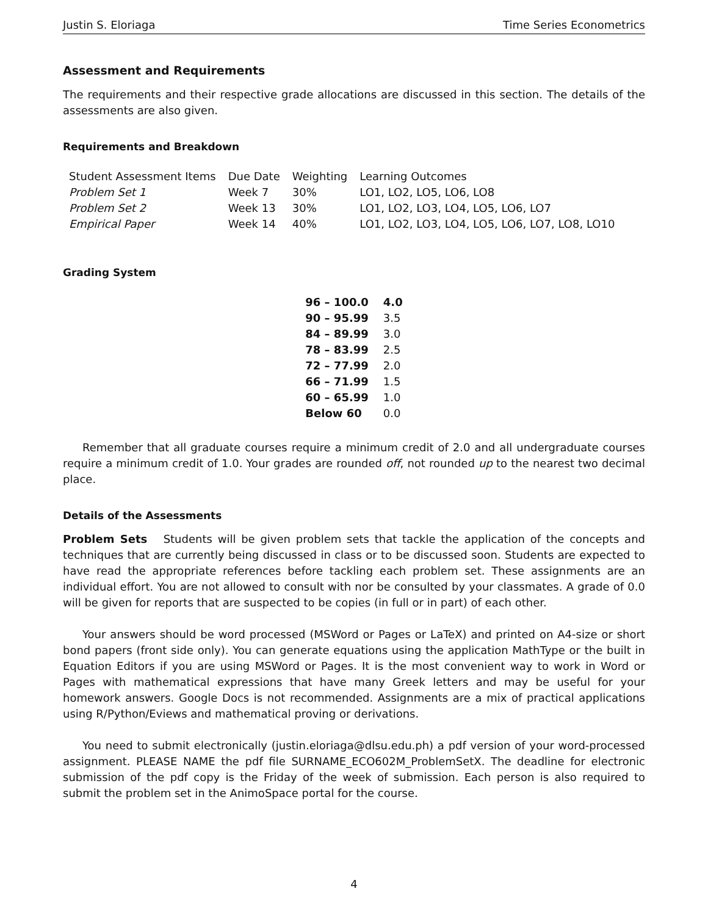Justin S. Eloriaga Time Series Econometrics
Assessment and Requirements
The requirements and their respective grade allocations are discussed in this section. The details of the assessments are also given.
Requirements and Breakdown
| Student Assessment Items | Due Date | Weighting | Learning Outcomes |
| --- | --- | --- | --- |
| Problem Set 1 | Week 7 | 30% | LO1, LO2, LO5, LO6, LO8 |
| Problem Set 2 | Week 13 | 30% | LO1, LO2, LO3, LO4, LO5, LO6, LO7 |
| Empirical Paper | Week 14 | 40% | LO1, LO2, LO3, LO4, LO5, LO6, LO7, LO8, LO10 |
Grading System
| 96 – 100.0 | 4.0 |
| 90 – 95.99 | 3.5 |
| 84 – 89.99 | 3.0 |
| 78 – 83.99 | 2.5 |
| 72 – 77.99 | 2.0 |
| 66 – 71.99 | 1.5 |
| 60 – 65.99 | 1.0 |
| Below 60 | 0.0 |
Remember that all graduate courses require a minimum credit of 2.0 and all undergraduate courses require a minimum credit of 1.0. Your grades are rounded off, not rounded up to the nearest two decimal place.
Details of the Assessments
Problem Sets Students will be given problem sets that tackle the application of the concepts and techniques that are currently being discussed in class or to be discussed soon. Students are expected to have read the appropriate references before tackling each problem set. These assignments are an individual effort. You are not allowed to consult with nor be consulted by your classmates. A grade of 0.0 will be given for reports that are suspected to be copies (in full or in part) of each other.
Your answers should be word processed (MSWord or Pages or LaTeX) and printed on A4-size or short bond papers (front side only). You can generate equations using the application MathType or the built in Equation Editors if you are using MSWord or Pages. It is the most convenient way to work in Word or Pages with mathematical expressions that have many Greek letters and may be useful for your homework answers. Google Docs is not recommended. Assignments are a mix of practical applications using R/Python/Eviews and mathematical proving or derivations.
You need to submit electronically (justin.eloriaga@dlsu.edu.ph) a pdf version of your word-processed assignment. PLEASE NAME the pdf file SURNAME_ECO602M_ProblemSetX. The deadline for electronic submission of the pdf copy is the Friday of the week of submission. Each person is also required to submit the problem set in the AnimoSpace portal for the course.
4